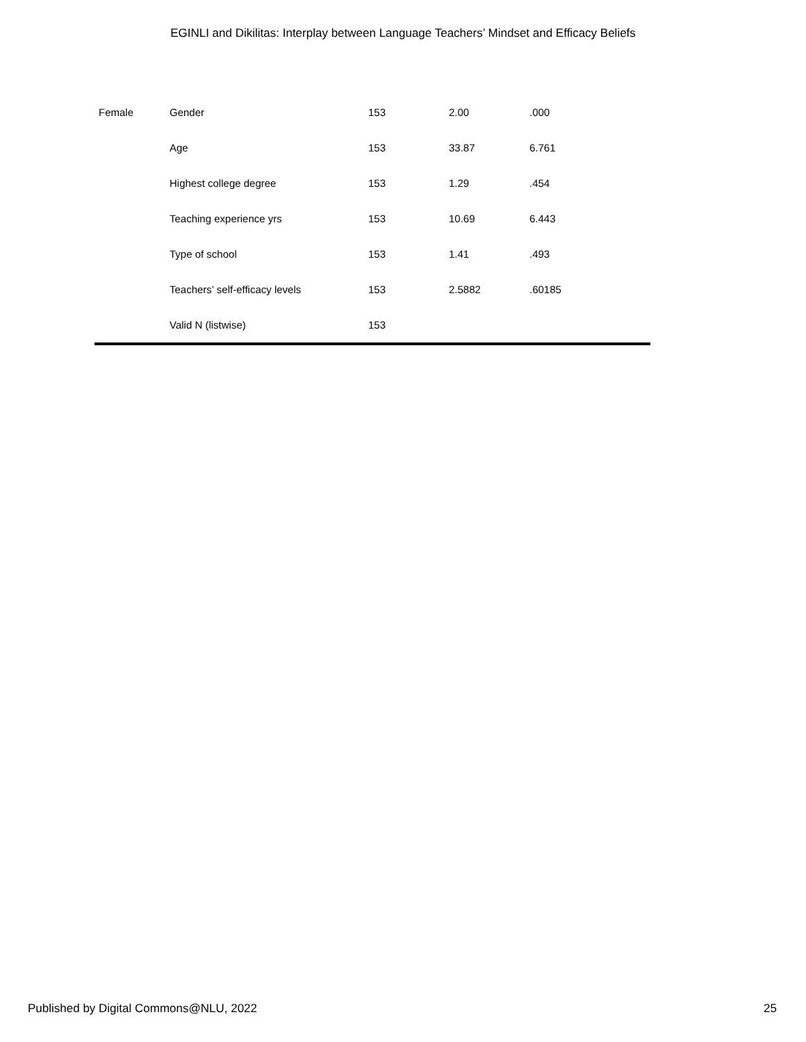EGINLI and Dikilitas: Interplay between Language Teachers’ Mindset and Efficacy Beliefs
| Female | Gender | 153 | 2.00 | .000 |
| | Age | 153 | 33.87 | 6.761 |
| | Highest college degree | 153 | 1.29 | .454 |
| | Teaching experience yrs | 153 | 10.69 | 6.443 |
| | Type of school | 153 | 1.41 | .493 |
| | Teachers’ self-efficacy levels | 153 | 2.5882 | .60185 |
| | Valid N (listwise) | 153 | | |
Published by Digital Commons@NLU, 2022 25